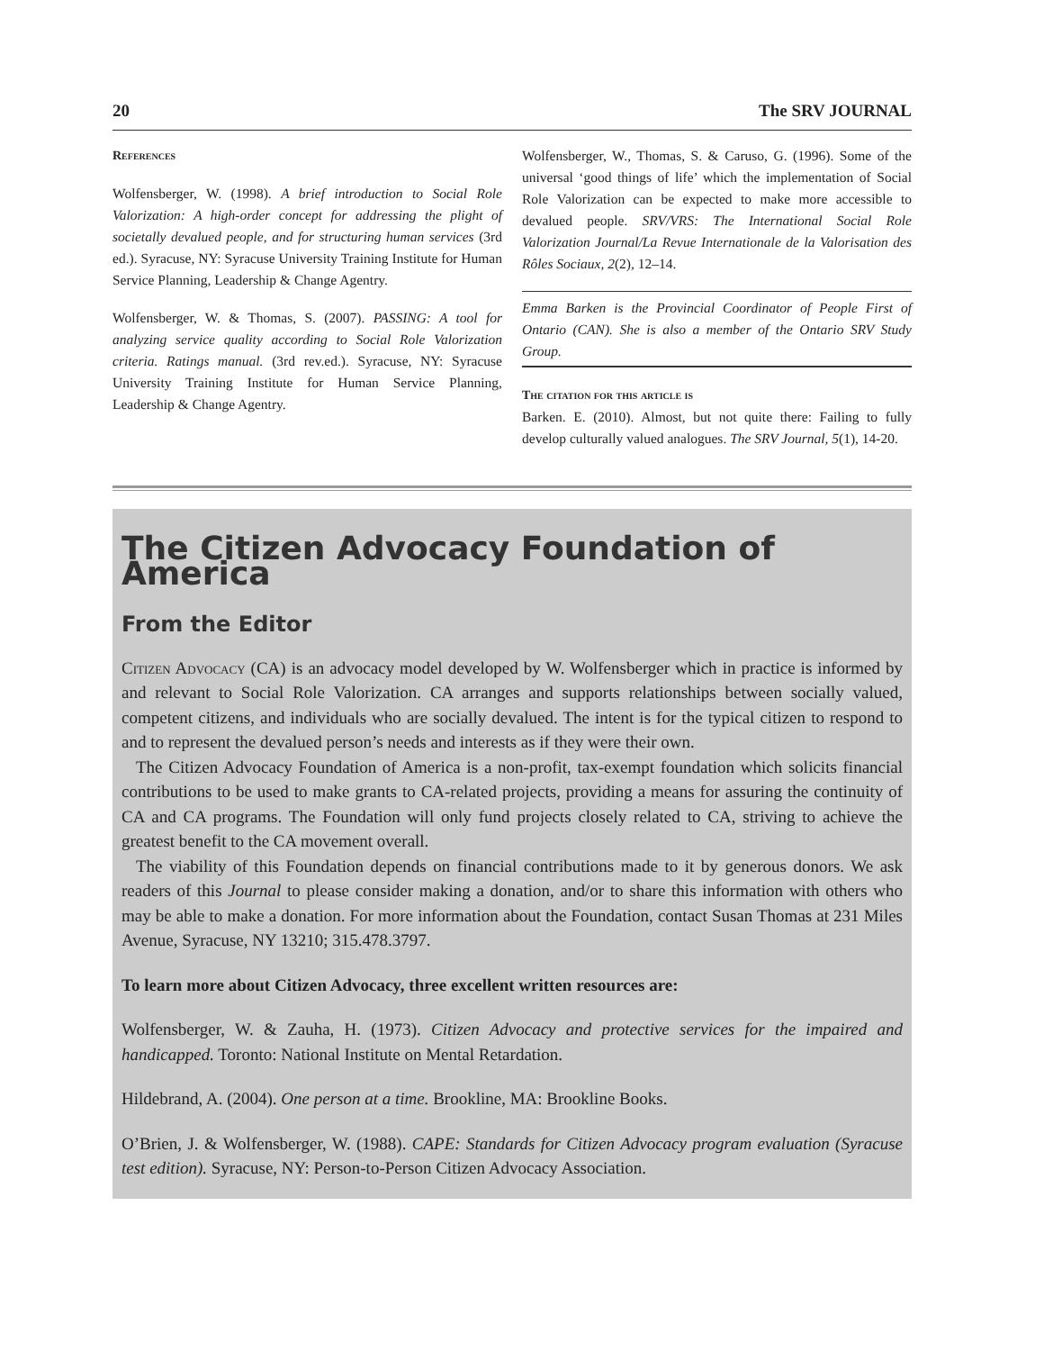20 The SRV JOURNAL
References
Wolfensberger, W. (1998). A brief introduction to Social Role Valorization: A high-order concept for addressing the plight of societally devalued people, and for structuring human services (3rd ed.). Syracuse, NY: Syracuse University Training Institute for Human Service Planning, Leadership & Change Agentry.
Wolfensberger, W. & Thomas, S. (2007). PASSING: A tool for analyzing service quality according to Social Role Valorization criteria. Ratings manual. (3rd rev.ed.). Syracuse, NY: Syracuse University Training Institute for Human Service Planning, Leadership & Change Agentry.
Wolfensberger, W., Thomas, S. & Caruso, G. (1996). Some of the universal ‘good things of life’ which the implementation of Social Role Valorization can be expected to make more accessible to devalued people. SRV/VRS: The International Social Role Valorization Journal/La Revue Internationale de la Valorisation des Rôles Sociaux, 2(2), 12–14.
Emma Barken is the Provincial Coordinator of People First of Ontario (CAN). She is also a member of the Ontario SRV Study Group.
The citation for this article is
Barken. E. (2010). Almost, but not quite there: Failing to fully develop culturally valued analogues. The SRV Journal, 5(1), 14-20.
The Citizen Advocacy Foundation of America
From the Editor
Citizen Advocacy (CA) is an advocacy model developed by W. Wolfensberger which in practice is informed by and relevant to Social Role Valorization. CA arranges and supports relationships between socially valued, competent citizens, and individuals who are socially devalued. The intent is for the typical citizen to respond to and to represent the devalued person’s needs and interests as if they were their own.
The Citizen Advocacy Foundation of America is a non-profit, tax-exempt foundation which solicits financial contributions to be used to make grants to CA-related projects, providing a means for assuring the continuity of CA and CA programs. The Foundation will only fund projects closely related to CA, striving to achieve the greatest benefit to the CA movement overall.
The viability of this Foundation depends on financial contributions made to it by generous donors. We ask readers of this Journal to please consider making a donation, and/or to share this information with others who may be able to make a donation. For more information about the Foundation, contact Susan Thomas at 231 Miles Avenue, Syracuse, NY 13210; 315.478.3797.
To learn more about Citizen Advocacy, three excellent written resources are:
Wolfensberger, W. & Zauha, H. (1973). Citizen Advocacy and protective services for the impaired and handicapped. Toronto: National Institute on Mental Retardation.
Hildebrand, A. (2004). One person at a time. Brookline, MA: Brookline Books.
O’Brien, J. & Wolfensberger, W. (1988). CAPE: Standards for Citizen Advocacy program evaluation (Syracuse test edition). Syracuse, NY: Person-to-Person Citizen Advocacy Association.